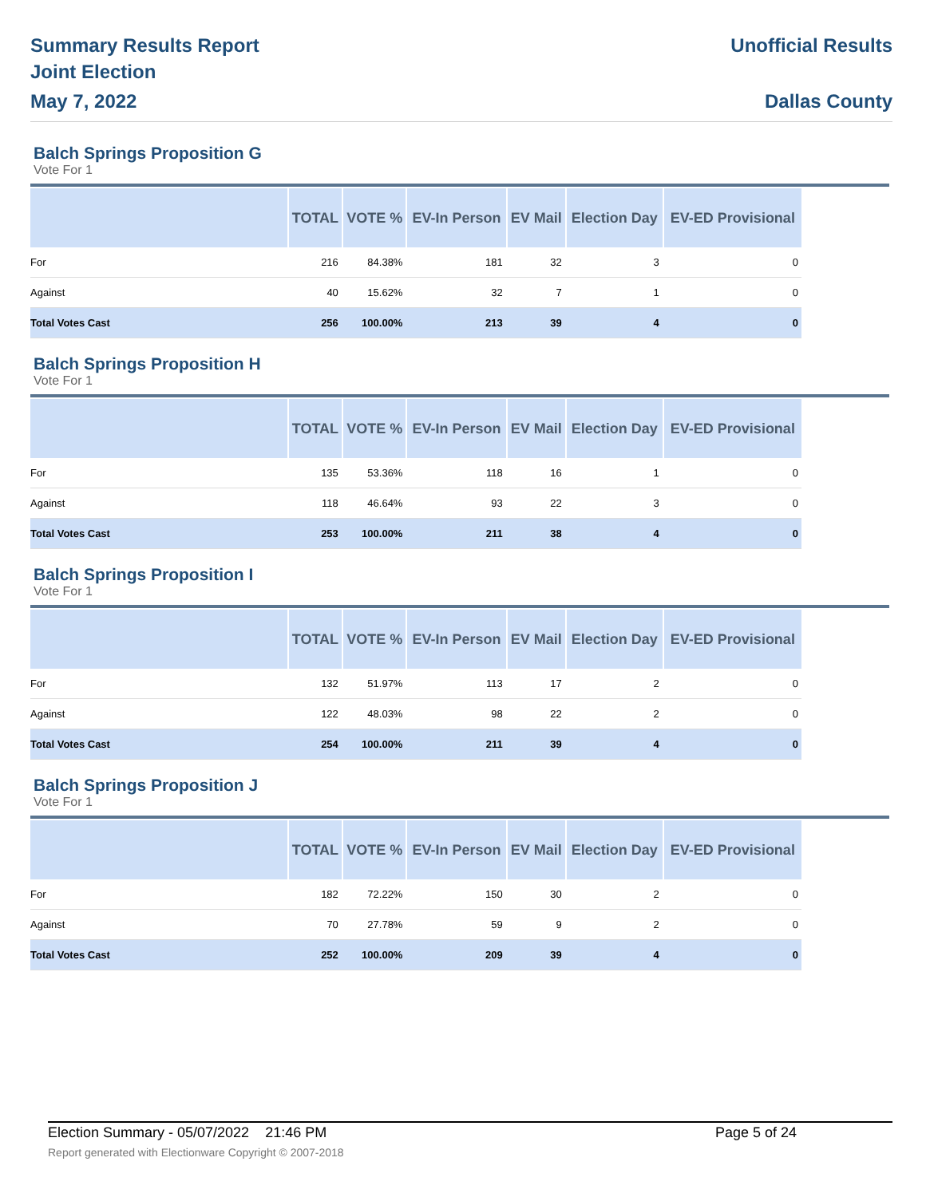Summary Results Report
Joint Election
May 7, 2022
Unofficial Results
Dallas County
Balch Springs Proposition G
Vote For 1
| | TOTAL | VOTE % | EV-In Person | EV Mail | Election Day | EV-ED Provisional |
| --- | --- | --- | --- | --- | --- | --- |
| For | 216 | 84.38% | 181 | 32 | 3 | 0 |
| Against | 40 | 15.62% | 32 | 7 | 1 | 0 |
| Total Votes Cast | 256 | 100.00% | 213 | 39 | 4 | 0 |
Balch Springs Proposition H
Vote For 1
| | TOTAL | VOTE % | EV-In Person | EV Mail | Election Day | EV-ED Provisional |
| --- | --- | --- | --- | --- | --- | --- |
| For | 135 | 53.36% | 118 | 16 | 1 | 0 |
| Against | 118 | 46.64% | 93 | 22 | 3 | 0 |
| Total Votes Cast | 253 | 100.00% | 211 | 38 | 4 | 0 |
Balch Springs Proposition I
Vote For 1
| | TOTAL | VOTE % | EV-In Person | EV Mail | Election Day | EV-ED Provisional |
| --- | --- | --- | --- | --- | --- | --- |
| For | 132 | 51.97% | 113 | 17 | 2 | 0 |
| Against | 122 | 48.03% | 98 | 22 | 2 | 0 |
| Total Votes Cast | 254 | 100.00% | 211 | 39 | 4 | 0 |
Balch Springs Proposition J
Vote For 1
| | TOTAL | VOTE % | EV-In Person | EV Mail | Election Day | EV-ED Provisional |
| --- | --- | --- | --- | --- | --- | --- |
| For | 182 | 72.22% | 150 | 30 | 2 | 0 |
| Against | 70 | 27.78% | 59 | 9 | 2 | 0 |
| Total Votes Cast | 252 | 100.00% | 209 | 39 | 4 | 0 |
Election Summary - 05/07/2022 21:46 PM Page 5 of 24
Report generated with Electionware Copyright © 2007-2018